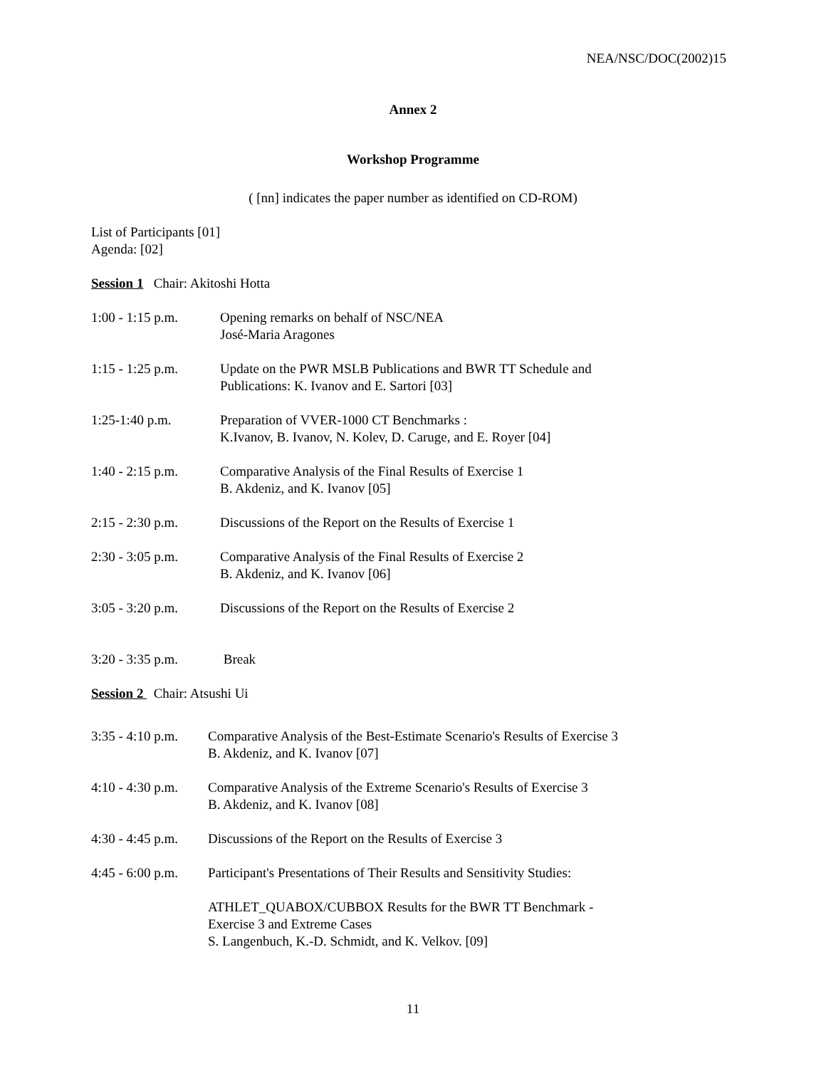NEA/NSC/DOC(2002)15
Annex 2
Workshop Programme
( [nn] indicates the paper number as identified on CD-ROM)
List of Participants [01]
Agenda: [02]
Session 1 Chair: Akitoshi Hotta
1:00 - 1:15 p.m.
Opening remarks on behalf of NSC/NEA
José-Maria Aragones
1:15 - 1:25 p.m.
Update on the PWR MSLB Publications and BWR TT Schedule and
Publications: K. Ivanov and E. Sartori [03]
1:25-1:40 p.m. Preparation of VVER-1000 CT Benchmarks :
K.Ivanov, B. Ivanov, N. Kolev, D. Caruge, and E. Royer [04]
1:40 - 2:15 p.m.
Comparative Analysis of the Final Results of Exercise 1
B. Akdeniz, and K. Ivanov [05]
2:15 - 2:30 p.m.
Discussions of the Report on the Results of Exercise 1
2:30 - 3:05 p.m.
Comparative Analysis of the Final Results of Exercise 2
B. Akdeniz, and K. Ivanov [06]
3:05 - 3:20 p.m.
Discussions of the Report on the Results of Exercise 2
3:20 - 3:35 p.m.
Break
Session 2 Chair: Atsushi Ui
3:35 - 4:10 p.m.
Comparative Analysis of the Best-Estimate Scenario's Results of Exercise 3
B. Akdeniz, and K. Ivanov [07]
4:10 - 4:30 p.m.
Comparative Analysis of the Extreme Scenario's Results of Exercise 3
B. Akdeniz, and K. Ivanov [08]
4:30 - 4:45 p.m.
Discussions of the Report on the Results of Exercise 3
4:45 - 6:00 p.m.
Participant's Presentations of Their Results and Sensitivity Studies:
ATHLET_QUABOX/CUBBOX Results for the BWR TT Benchmark -
Exercise 3 and Extreme Cases
S. Langenbuch, K.-D. Schmidt, and K. Velkov. [09]
11